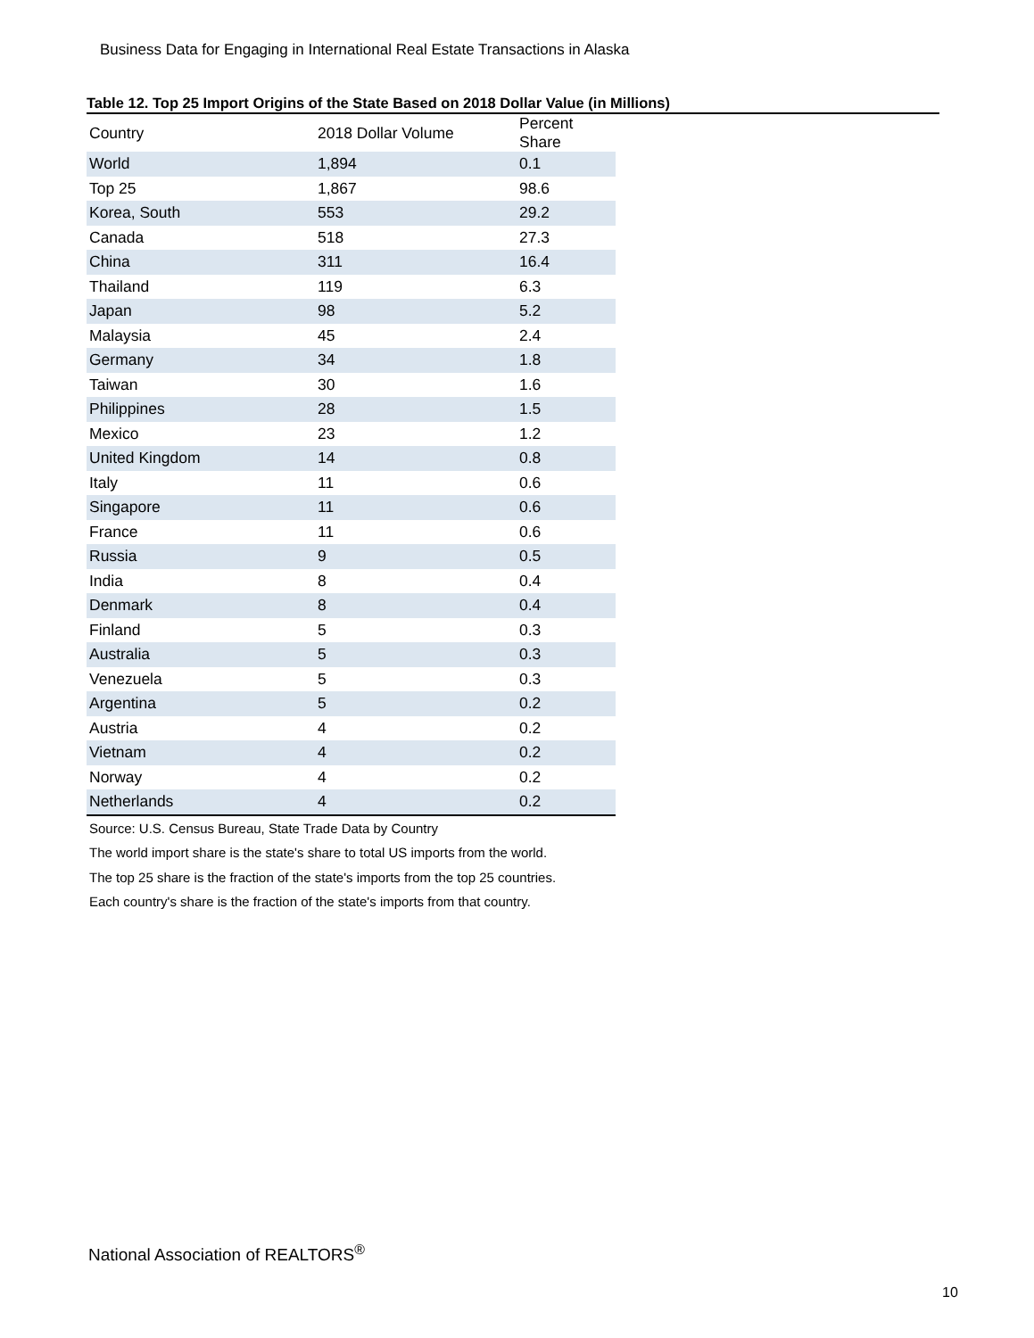Business Data for Engaging in International Real Estate Transactions in Alaska
Table 12. Top 25 Import Origins of the State Based on 2018 Dollar Value (in Millions)
| Country | 2018 Dollar Volume | Percent Share |
| --- | --- | --- |
| World | 1,894 | 0.1 |
| Top 25 | 1,867 | 98.6 |
| Korea, South | 553 | 29.2 |
| Canada | 518 | 27.3 |
| China | 311 | 16.4 |
| Thailand | 119 | 6.3 |
| Japan | 98 | 5.2 |
| Malaysia | 45 | 2.4 |
| Germany | 34 | 1.8 |
| Taiwan | 30 | 1.6 |
| Philippines | 28 | 1.5 |
| Mexico | 23 | 1.2 |
| United Kingdom | 14 | 0.8 |
| Italy | 11 | 0.6 |
| Singapore | 11 | 0.6 |
| France | 11 | 0.6 |
| Russia | 9 | 0.5 |
| India | 8 | 0.4 |
| Denmark | 8 | 0.4 |
| Finland | 5 | 0.3 |
| Australia | 5 | 0.3 |
| Venezuela | 5 | 0.3 |
| Argentina | 5 | 0.2 |
| Austria | 4 | 0.2 |
| Vietnam | 4 | 0.2 |
| Norway | 4 | 0.2 |
| Netherlands | 4 | 0.2 |
Source: U.S. Census Bureau, State Trade Data by Country
The world import share is the state's share to total US imports from the world.
The top 25 share is the fraction of the state's imports from the top 25 countries.
Each country's share is the fraction of the state's imports from that country.
National Association of REALTORS<sup>®</sup>
10